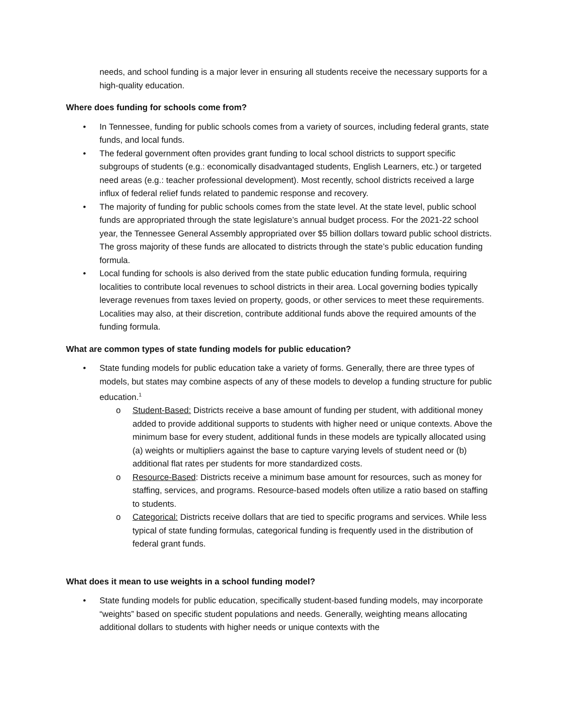needs, and school funding is a major lever in ensuring all students receive the necessary supports for a high-quality education.
Where does funding for schools come from?
• In Tennessee, funding for public schools comes from a variety of sources, including federal grants, state funds, and local funds.
• The federal government often provides grant funding to local school districts to support specific subgroups of students (e.g.: economically disadvantaged students, English Learners, etc.) or targeted need areas (e.g.: teacher professional development). Most recently, school districts received a large influx of federal relief funds related to pandemic response and recovery.
• The majority of funding for public schools comes from the state level. At the state level, public school funds are appropriated through the state legislature’s annual budget process. For the 2021-22 school year, the Tennessee General Assembly appropriated over $5 billion dollars toward public school districts. The gross majority of these funds are allocated to districts through the state’s public education funding formula.
• Local funding for schools is also derived from the state public education funding formula, requiring localities to contribute local revenues to school districts in their area. Local governing bodies typically leverage revenues from taxes levied on property, goods, or other services to meet these requirements. Localities may also, at their discretion, contribute additional funds above the required amounts of the funding formula.
What are common types of state funding models for public education?
• State funding models for public education take a variety of forms. Generally, there are three types of models, but states may combine aspects of any of these models to develop a funding structure for public education.<sup>1</sup>
o Student-Based: Districts receive a base amount of funding per student, with additional money added to provide additional supports to students with higher need or unique contexts. Above the minimum base for every student, additional funds in these models are typically allocated using (a) weights or multipliers against the base to capture varying levels of student need or (b) additional flat rates per students for more standardized costs.
o Resource-Based: Districts receive a minimum base amount for resources, such as money for staffing, services, and programs. Resource-based models often utilize a ratio based on staffing to students.
o Categorical: Districts receive dollars that are tied to specific programs and services. While less typical of state funding formulas, categorical funding is frequently used in the distribution of federal grant funds.
What does it mean to use weights in a school funding model?
• State funding models for public education, specifically student-based funding models, may incorporate “weights” based on specific student populations and needs. Generally, weighting means allocating additional dollars to students with higher needs or unique contexts with the